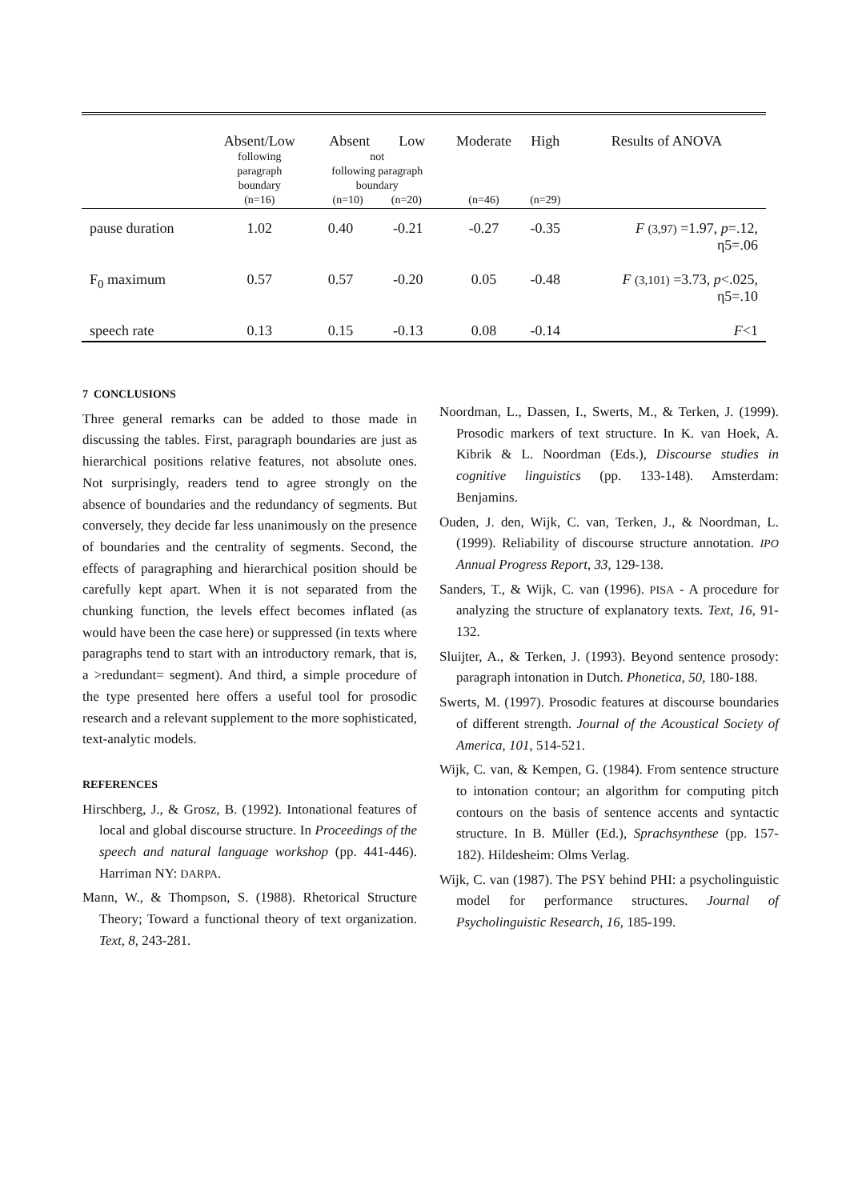| | Absent/Low following paragraph boundary (n=16) | Absent Low not following paragraph boundary (n=10) (n=20) | | Moderate (n=46) | High (n=29) | Results of ANOVA |
| --- | --- | --- | --- | --- | --- | --- |
| pause duration | 1.02 | 0.40 | -0.21 | -0.27 | -0.35 | F (3,97) =1.97, p =.12, η5=.06 |
| F<sub>0</sub> maximum | 0.57 | 0.57 | -0.20 | 0.05 | -0.48 | F (3,101) =3.73, p <.025, η5=.10 |
| speech rate | 0.13 | 0.15 | -0.13 | 0.08 | -0.14 | F <1 |
7 CONCLUSIONS
Three general remarks can be added to those made in discussing the tables. First, paragraph boundaries are just as hierarchical positions relative features, not absolute ones. Not surprisingly, readers tend to agree strongly on the absence of boundaries and the redundancy of segments. But conversely, they decide far less unanimously on the presence of boundaries and the centrality of segments. Second, the effects of paragraphing and hierarchical position should be carefully kept apart. When it is not separated from the chunking function, the levels effect becomes inflated (as would have been the case here) or suppressed (in texts where paragraphs tend to start with an introductory remark, that is, a >redundant= segment). And third, a simple procedure of the type presented here offers a useful tool for prosodic research and a relevant supplement to the more sophisticated, text-analytic models.
REFERENCES
Hirschberg, J., & Grosz, B. (1992). Intonational features of local and global discourse structure. In Proceedings of the speech and natural language workshop (pp. 441-446). Harriman NY: DARPA.
Mann, W., & Thompson, S. (1988). Rhetorical Structure Theory; Toward a functional theory of text organization. Text, 8, 243-281.
Noordman, L., Dassen, I., Swerts, M., & Terken, J. (1999). Prosodic markers of text structure. In K. van Hoek, A. Kibrik & L. Noordman (Eds.), Discourse studies in cognitive linguistics (pp. 133-148). Amsterdam: Benjamins.
Ouden, J. den, Wijk, C. van, Terken, J., & Noordman, L. (1999). Reliability of discourse structure annotation. IPO Annual Progress Report, 33, 129-138.
Sanders, T., & Wijk, C. van (1996). PISA - A procedure for analyzing the structure of explanatory texts. Text, 16, 91-132.
Sluijter, A., & Terken, J. (1993). Beyond sentence prosody: paragraph intonation in Dutch. Phonetica, 50, 180-188.
Swerts, M. (1997). Prosodic features at discourse boundaries of different strength. Journal of the Acoustical Society of America, 101, 514-521.
Wijk, C. van, & Kempen, G. (1984). From sentence structure to intonation contour; an algorithm for computing pitch contours on the basis of sentence accents and syntactic structure. In B. Müller (Ed.), Sprachsynthese (pp. 157-182). Hildesheim: Olms Verlag.
Wijk, C. van (1987). The PSY behind PHI: a psycholinguistic model for performance structures. Journal of Psycholinguistic Research, 16, 185-199.